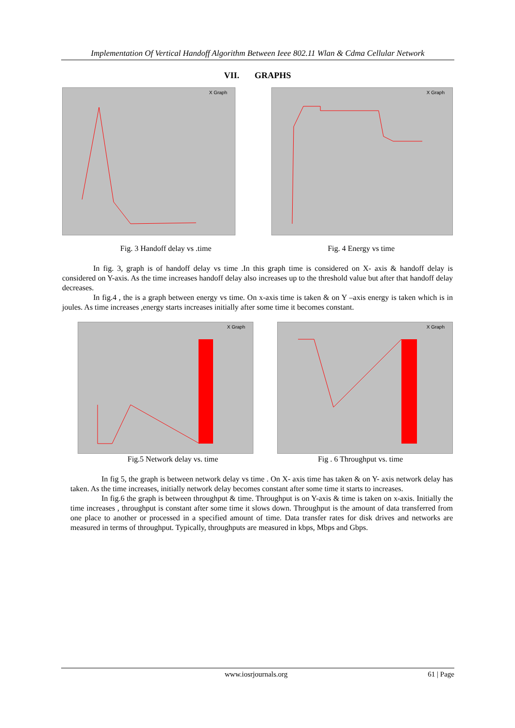Implementation Of Vertical Handoff Algorithm Between Ieee 802.11 Wlan & Cdma Cellular Network
VII. GRAPHS
X Graph
X Graph
Fig. 3 Handoff delay vs .time Fig. 4 Energy vs time
In fig. 3, graph is of handoff delay vs time .In this graph time is considered on X- axis & handoff delay is considered on Y-axis. As the time increases handoff delay also increases up to the threshold value but after that handoff delay decreases.
In fig.4 , the is a graph between energy vs time. On x-axis time is taken & on Y –axis energy is taken which is in joules. As time increases ,energy starts increases initially after some time it becomes constant.
X Graph
X Graph
Fig.5 Network delay vs. time Fig . 6 Throughput vs. time
In fig 5, the graph is between network delay vs time . On X- axis time has taken & on Y- axis network delay has taken. As the time increases, initially network delay becomes constant after some time it starts to increases.
In fig.6 the graph is between throughput & time. Throughput is on Y-axis & time is taken on x-axis. Initially the time increases , throughput is constant after some time it slows down. Throughput is the amount of data transferred from one place to another or processed in a specified amount of time. Data transfer rates for disk drives and networks are measured in terms of throughput. Typically, throughputs are measured in kbps, Mbps and Gbps.
www.iosrjournals.org 61 | Page